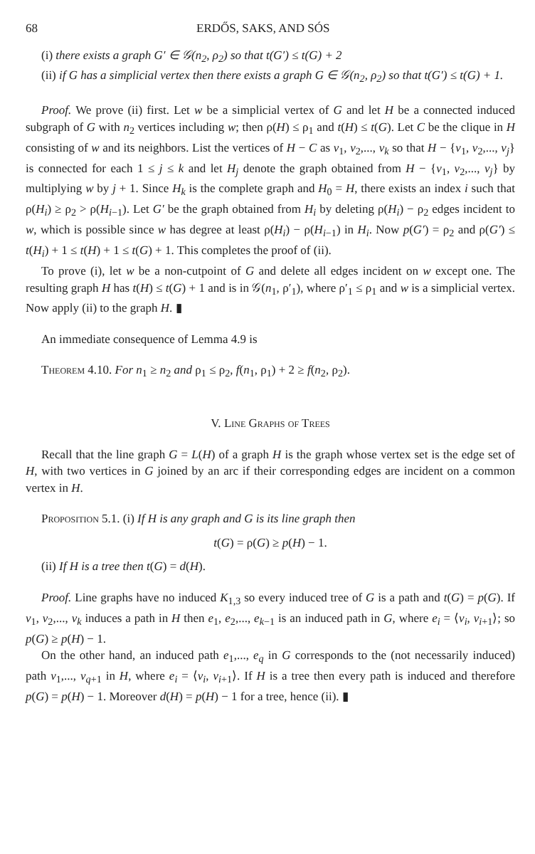68 ERDŐS, SAKS, AND SÓS
(i) there exists a graph G′ ∈ 𝒢(n<sub>2</sub>, ρ<sub>2</sub>) so that t(G′) ≤ t(G) + 2
(ii) if G has a simplicial vertex then there exists a graph G ∈ 𝒢(n<sub>2</sub>, ρ<sub>2</sub>) so that t(G′) ≤ t(G) + 1.
Proof. We prove (ii) first. Let w be a simplicial vertex of G and let H be a connected induced subgraph of G with n<sub>2</sub> vertices including w; then ρ(H) ≤ ρ<sub>1</sub> and t(H) ≤ t(G). Let C be the clique in H consisting of w and its neighbors. List the vertices of H − C as v<sub>1</sub>, v<sub>2</sub>,..., v<sub>k</sub> so that H − {v<sub>1</sub>, v<sub>2</sub>,..., v<sub>j</sub>} is connected for each 1 ≤ j ≤ k and let H<sub>j</sub> denote the graph obtained from H − {v<sub>1</sub>, v<sub>2</sub>,..., v<sub>j</sub>} by multiplying w by j + 1. Since H<sub>k</sub> is the complete graph and H<sub>0</sub> = H, there exists an index i such that ρ(H<sub>i</sub>) ≥ ρ<sub>2</sub> > ρ(H<sub>i−1</sub>). Let G′ be the graph obtained from H<sub>i</sub> by deleting ρ(H<sub>i</sub>) − ρ<sub>2</sub> edges incident to w, which is possible since w has degree at least ρ(H<sub>i</sub>) − ρ(H<sub>i−1</sub>) in H<sub>i</sub>. Now p(G′) = ρ<sub>2</sub> and ρ(G′) ≤ t(H<sub>i</sub>) + 1 ≤ t(H) + 1 ≤ t(G) + 1. This completes the proof of (ii).
To prove (i), let w be a non-cutpoint of G and delete all edges incident on w except one. The resulting graph H has t(H) ≤ t(G) + 1 and is in 𝒢(n<sub>1</sub>, ρ′<sub>1</sub>), where ρ′<sub>1</sub> ≤ ρ<sub>1</sub> and w is a simplicial vertex. Now apply (ii) to the graph H. ▮
An immediate consequence of Lemma 4.9 is
Theorem 4.10. For n<sub>1</sub> ≥ n<sub>2</sub> and ρ<sub>1</sub> ≤ ρ<sub>2</sub>, f(n<sub>1</sub>, ρ<sub>1</sub>) + 2 ≥ f(n<sub>2</sub>, ρ<sub>2</sub>).
V. Line Graphs of Trees
Recall that the line graph G = L(H) of a graph H is the graph whose vertex set is the edge set of H, with two vertices in G joined by an arc if their corresponding edges are incident on a common vertex in H.
Proposition 5.1. (i) If H is any graph and G is its line graph then
t(G) = ρ(G) ≥ p(H) − 1.
(ii) If H is a tree then t(G) = d(H).
Proof. Line graphs have no induced K<sub>1,3</sub> so every induced tree of G is a path and t(G) = p(G). If v<sub>1</sub>, v<sub>2</sub>,..., v<sub>k</sub> induces a path in H then e<sub>1</sub>, e<sub>2</sub>,..., e<sub>k−1</sub> is an induced path in G, where e<sub>i</sub> = ⟨v<sub>i</sub>, v<sub>i+1</sub>⟩; so p(G) ≥ p(H) − 1.
On the other hand, an induced path e<sub>1</sub>,..., e<sub>q</sub> in G corresponds to the (not necessarily induced) path v<sub>1</sub>,..., v<sub>q+1</sub> in H, where e<sub>i</sub> = ⟨v<sub>i</sub>, v<sub>i+1</sub>⟩. If H is a tree then every path is induced and therefore p(G) = p(H) − 1. Moreover d(H) = p(H) − 1 for a tree, hence (ii). ▮